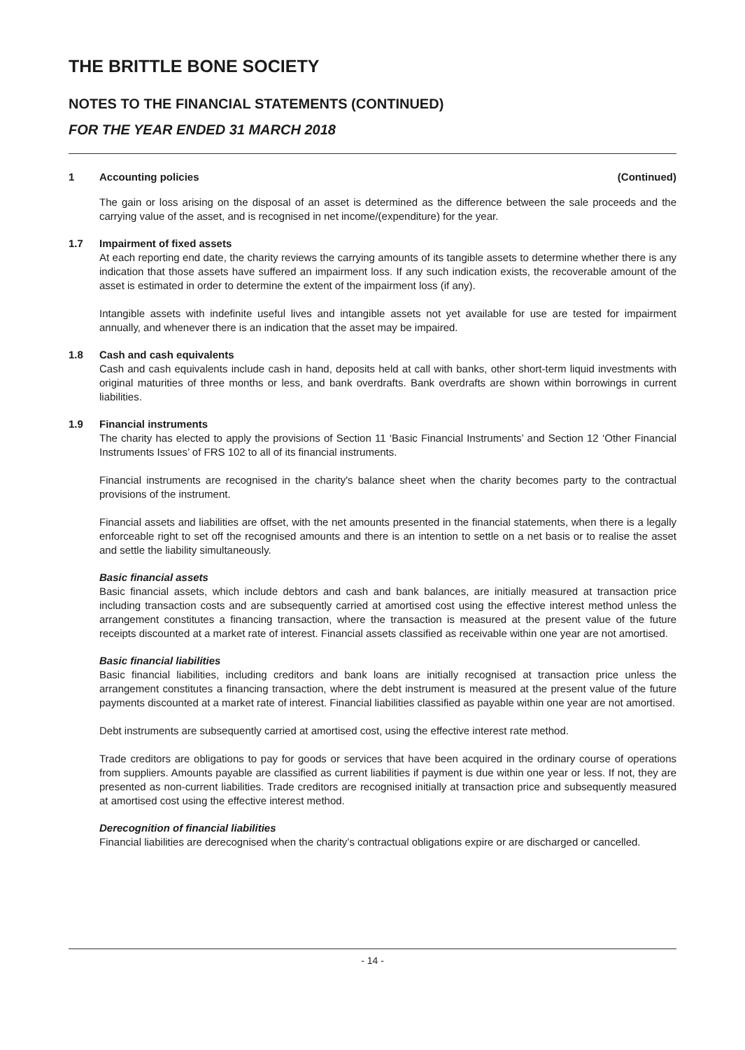THE BRITTLE BONE SOCIETY
NOTES TO THE FINANCIAL STATEMENTS (CONTINUED)
FOR THE YEAR ENDED 31 MARCH 2018
1 Accounting policies (Continued)
The gain or loss arising on the disposal of an asset is determined as the difference between the sale proceeds and the carrying value of the asset, and is recognised in net income/(expenditure) for the year.
1.7 Impairment of fixed assets
At each reporting end date, the charity reviews the carrying amounts of its tangible assets to determine whether there is any indication that those assets have suffered an impairment loss. If any such indication exists, the recoverable amount of the asset is estimated in order to determine the extent of the impairment loss (if any).
Intangible assets with indefinite useful lives and intangible assets not yet available for use are tested for impairment annually, and whenever there is an indication that the asset may be impaired.
1.8 Cash and cash equivalents
Cash and cash equivalents include cash in hand, deposits held at call with banks, other short-term liquid investments with original maturities of three months or less, and bank overdrafts. Bank overdrafts are shown within borrowings in current liabilities.
1.9 Financial instruments
The charity has elected to apply the provisions of Section 11 ‘Basic Financial Instruments’ and Section 12 ‘Other Financial Instruments Issues’ of FRS 102 to all of its financial instruments.
Financial instruments are recognised in the charity's balance sheet when the charity becomes party to the contractual provisions of the instrument.
Financial assets and liabilities are offset, with the net amounts presented in the financial statements, when there is a legally enforceable right to set off the recognised amounts and there is an intention to settle on a net basis or to realise the asset and settle the liability simultaneously.
Basic financial assets
Basic financial assets, which include debtors and cash and bank balances, are initially measured at transaction price including transaction costs and are subsequently carried at amortised cost using the effective interest method unless the arrangement constitutes a financing transaction, where the transaction is measured at the present value of the future receipts discounted at a market rate of interest. Financial assets classified as receivable within one year are not amortised.
Basic financial liabilities
Basic financial liabilities, including creditors and bank loans are initially recognised at transaction price unless the arrangement constitutes a financing transaction, where the debt instrument is measured at the present value of the future payments discounted at a market rate of interest. Financial liabilities classified as payable within one year are not amortised.
Debt instruments are subsequently carried at amortised cost, using the effective interest rate method.
Trade creditors are obligations to pay for goods or services that have been acquired in the ordinary course of operations from suppliers. Amounts payable are classified as current liabilities if payment is due within one year or less. If not, they are presented as non-current liabilities. Trade creditors are recognised initially at transaction price and subsequently measured at amortised cost using the effective interest method.
Derecognition of financial liabilities
Financial liabilities are derecognised when the charity’s contractual obligations expire or are discharged or cancelled.
- 14 -